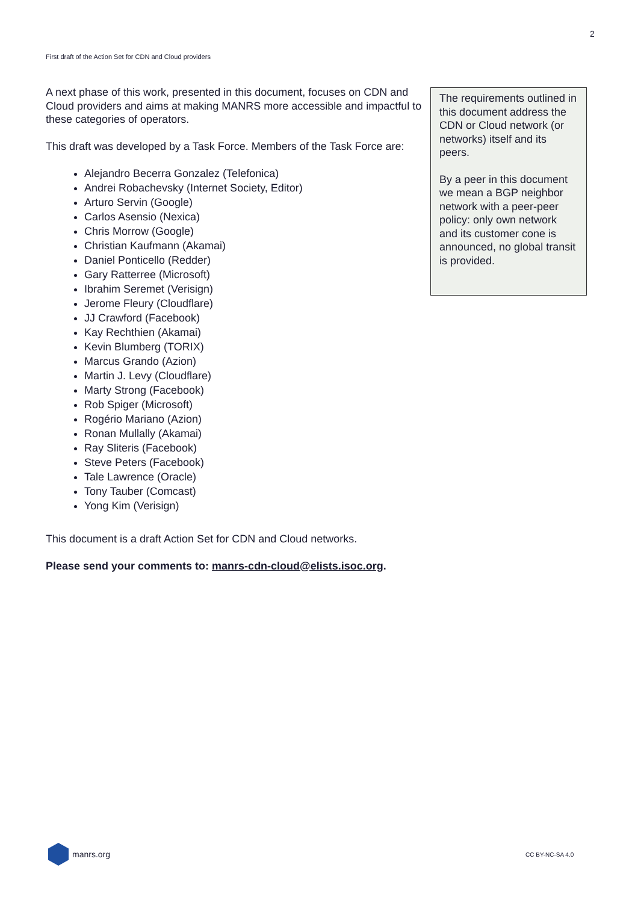2
First draft of the Action Set for CDN and Cloud providers
A next phase of this work, presented in this document, focuses on CDN and Cloud providers and aims at making MANRS more accessible and impactful to these categories of operators.
This draft was developed by a Task Force. Members of the Task Force are:
Alejandro Becerra Gonzalez (Telefonica)
Andrei Robachevsky (Internet Society, Editor)
Arturo Servin (Google)
Carlos Asensio (Nexica)
Chris Morrow (Google)
Christian Kaufmann (Akamai)
Daniel Ponticello (Redder)
Gary Ratterree (Microsoft)
Ibrahim Seremet (Verisign)
Jerome Fleury (Cloudflare)
JJ Crawford (Facebook)
Kay Rechthien (Akamai)
Kevin Blumberg (TORIX)
Marcus Grando (Azion)
Martin J. Levy (Cloudflare)
Marty Strong (Facebook)
Rob Spiger (Microsoft)
Rogério Mariano (Azion)
Ronan Mullally (Akamai)
Ray Sliteris (Facebook)
Steve Peters (Facebook)
Tale Lawrence (Oracle)
Tony Tauber (Comcast)
Yong Kim (Verisign)
This document is a draft Action Set for CDN and Cloud networks.
Please send your comments to: manrs-cdn-cloud@elists.isoc.org.
The requirements outlined in this document address the CDN or Cloud network (or networks) itself and its peers.
By a peer in this document we mean a BGP neighbor network with a peer-peer policy: only own network and its customer cone is announced, no global transit is provided.
manrs.org
CC BY-NC-SA 4.0